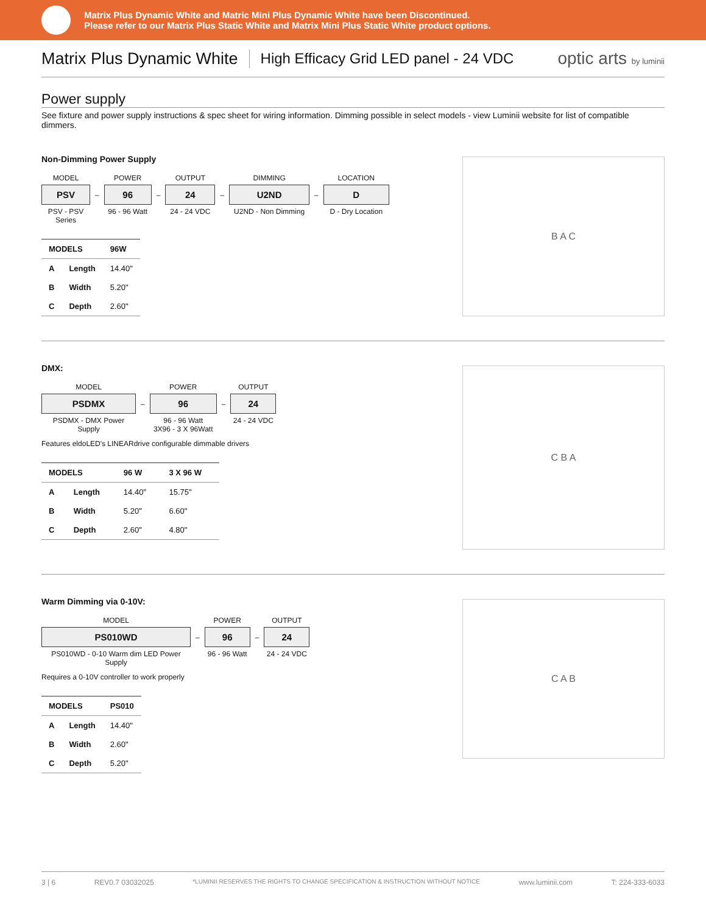Matrix Plus Dynamic White and Matric Mini Plus Dynamic White have been Discontinued.
Please refer to our Matrix Plus Static White and Matrix Mini Plus Static White product options.
Matrix Plus Dynamic White
High Efficacy Grid LED panel - 24 VDC
optic arts by luminii
Power supply
See fixture and power supply instructions & spec sheet for wiring information. Dimming possible in select models - view Luminii website for list of compatible dimmers.
Non-Dimming Power Supply
MODEL
PSV
PSV - PSV Series
–
POWER
96
96 - 96 Watt
–
OUTPUT
24
24 - 24 VDC
–
DIMMING
U2ND
U2ND - Non Dimming
–
LOCATION
D
D - Dry Location
| MODELS | | 96W |
| --- | --- | --- |
| A | Length | 14.40" |
| B | Width | 5.20" |
| C | Depth | 2.60" |
B A C
DMX:
MODEL
PSDMX
PSDMX - DMX Power Supply
–
POWER
96
96 - 96 Watt
3X96 - 3 X 96Watt
–
OUTPUT
24
24 - 24 VDC
Features eldoLED's LINEARdrive configurable dimmable drivers
| MODELS | | 96 W | 3 X 96 W |
| --- | --- | --- | --- |
| A | Length | 14.40" | 15.75" |
| B | Width | 5.20" | 6.60" |
| C | Depth | 2.60" | 4.80" |
C B A
Warm Dimming via 0-10V:
MODEL
PS010WD
PS010WD - 0-10 Warm dim LED Power Supply
–
POWER
96
96 - 96 Watt
–
OUTPUT
24
24 - 24 VDC
Requires a 0-10V controller to work properly
| MODELS | | PS010 |
| --- | --- | --- |
| A | Length | 14.40" |
| B | Width | 2.60" |
| C | Depth | 5.20" |
C A B
3 | 6 REV0.7 03032025 *LUMINII RESERVES THE RIGHTS TO CHANGE SPECIFICATION & INSTRUCTION WITHOUT NOTICE www.luminii.com T: 224-333-6033